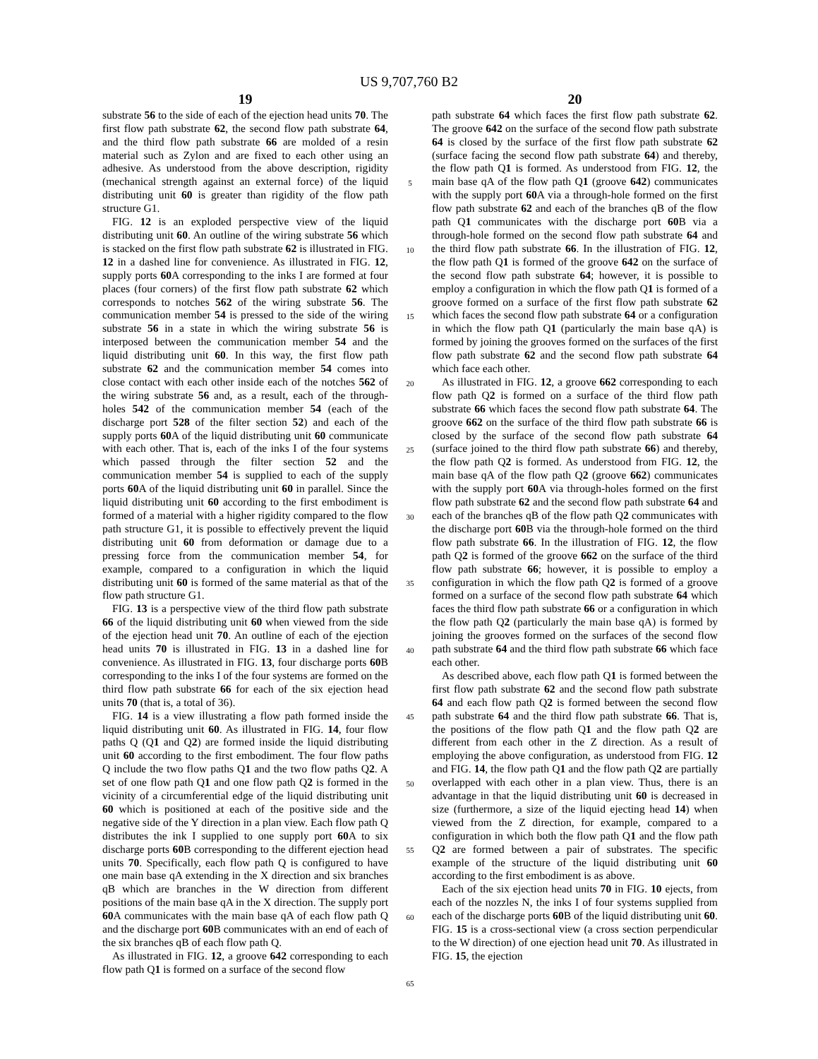US 9,707,760 B2
19
substrate 56 to the side of each of the ejection head units 70. The first flow path substrate 62, the second flow path substrate 64, and the third flow path substrate 66 are molded of a resin material such as Zylon and are fixed to each other using an adhesive. As understood from the above description, rigidity (mechanical strength against an external force) of the liquid distributing unit 60 is greater than rigidity of the flow path structure G1.
FIG. 12 is an exploded perspective view of the liquid distributing unit 60. An outline of the wiring substrate 56 which is stacked on the first flow path substrate 62 is illustrated in FIG. 12 in a dashed line for convenience. As illustrated in FIG. 12, supply ports 60 A corresponding to the inks I are formed at four places (four corners) of the first flow path substrate 62 which corresponds to notches 562 of the wiring substrate 56. The communication member 54 is pressed to the side of the wiring substrate 56 in a state in which the wiring substrate 56 is interposed between the communication member 54 and the liquid distributing unit 60. In this way, the first flow path substrate 62 and the communication member 54 comes into close contact with each other inside each of the notches 562 of the wiring substrate 56 and, as a result, each of the through-holes 542 of the communication member 54 (each of the discharge port 528 of the filter section 52) and each of the supply ports 60 A of the liquid distributing unit 60 communicate with each other. That is, each of the inks I of the four systems which passed through the filter section 52 and the communication member 54 is supplied to each of the supply ports 60 A of the liquid distributing unit 60 in parallel. Since the liquid distributing unit 60 according to the first embodiment is formed of a material with a higher rigidity compared to the flow path structure G1, it is possible to effectively prevent the liquid distributing unit 60 from deformation or damage due to a pressing force from the communication member 54, for example, compared to a configuration in which the liquid distributing unit 60 is formed of the same material as that of the flow path structure G1.
FIG. 13 is a perspective view of the third flow path substrate 66 of the liquid distributing unit 60 when viewed from the side of the ejection head unit 70. An outline of each of the ejection head units 70 is illustrated in FIG. 13 in a dashed line for convenience. As illustrated in FIG. 13, four discharge ports 60 B corresponding to the inks I of the four systems are formed on the third flow path substrate 66 for each of the six ejection head units 70 (that is, a total of 36).
FIG. 14 is a view illustrating a flow path formed inside the liquid distributing unit 60. As illustrated in FIG. 14, four flow paths Q (Q1 and Q2) are formed inside the liquid distributing unit 60 according to the first embodiment. The four flow paths Q include the two flow paths Q1 and the two flow paths Q2. A set of one flow path Q1 and one flow path Q2 is formed in the vicinity of a circumferential edge of the liquid distributing unit 60 which is positioned at each of the positive side and the negative side of the Y direction in a plan view. Each flow path Q distributes the ink I supplied to one supply port 60 A to six discharge ports 60 B corresponding to the different ejection head units 70. Specifically, each flow path Q is configured to have one main base qA extending in the X direction and six branches qB which are branches in the W direction from different positions of the main base qA in the X direction. The supply port 60 A communicates with the main base qA of each flow path Q and the discharge port 60 B communicates with an end of each of the six branches qB of each flow path Q.
As illustrated in FIG. 12, a groove 642 corresponding to each flow path Q1 is formed on a surface of the second flow
5
10
15
20
25
30
35
40
45
50
55
60
65
20
path substrate 64 which faces the first flow path substrate 62. The groove 642 on the surface of the second flow path substrate 64 is closed by the surface of the first flow path substrate 62 (surface facing the second flow path substrate 64) and thereby, the flow path Q1 is formed. As understood from FIG. 12, the main base qA of the flow path Q1 (groove 642) communicates with the supply port 60 A via a through-hole formed on the first flow path substrate 62 and each of the branches qB of the flow path Q1 communicates with the discharge port 60 B via a through-hole formed on the second flow path substrate 64 and the third flow path substrate 66. In the illustration of FIG. 12, the flow path Q1 is formed of the groove 642 on the surface of the second flow path substrate 64; however, it is possible to employ a configuration in which the flow path Q1 is formed of a groove formed on a surface of the first flow path substrate 62 which faces the second flow path substrate 64 or a configuration in which the flow path Q1 (particularly the main base qA) is formed by joining the grooves formed on the surfaces of the first flow path substrate 62 and the second flow path substrate 64 which face each other.
As illustrated in FIG. 12, a groove 662 corresponding to each flow path Q2 is formed on a surface of the third flow path substrate 66 which faces the second flow path substrate 64. The groove 662 on the surface of the third flow path substrate 66 is closed by the surface of the second flow path substrate 64 (surface joined to the third flow path substrate 66) and thereby, the flow path Q2 is formed. As understood from FIG. 12, the main base qA of the flow path Q2 (groove 662) communicates with the supply port 60 A via through-holes formed on the first flow path substrate 62 and the second flow path substrate 64 and each of the branches qB of the flow path Q2 communicates with the discharge port 60 B via the through-hole formed on the third flow path substrate 66. In the illustration of FIG. 12, the flow path Q2 is formed of the groove 662 on the surface of the third flow path substrate 66; however, it is possible to employ a configuration in which the flow path Q2 is formed of a groove formed on a surface of the second flow path substrate 64 which faces the third flow path substrate 66 or a configuration in which the flow path Q2 (particularly the main base qA) is formed by joining the grooves formed on the surfaces of the second flow path substrate 64 and the third flow path substrate 66 which face each other.
As described above, each flow path Q1 is formed between the first flow path substrate 62 and the second flow path substrate 64 and each flow path Q2 is formed between the second flow path substrate 64 and the third flow path substrate 66. That is, the positions of the flow path Q1 and the flow path Q2 are different from each other in the Z direction. As a result of employing the above configuration, as understood from FIG. 12 and FIG. 14, the flow path Q1 and the flow path Q2 are partially overlapped with each other in a plan view. Thus, there is an advantage in that the liquid distributing unit 60 is decreased in size (furthermore, a size of the liquid ejecting head 14) when viewed from the Z direction, for example, compared to a configuration in which both the flow path Q1 and the flow path Q2 are formed between a pair of substrates. The specific example of the structure of the liquid distributing unit 60 according to the first embodiment is as above.
Each of the six ejection head units 70 in FIG. 10 ejects, from each of the nozzles N, the inks I of four systems supplied from each of the discharge ports 60 B of the liquid distributing unit 60. FIG. 15 is a cross-sectional view (a cross section perpendicular to the W direction) of one ejection head unit 70. As illustrated in FIG. 15, the ejection